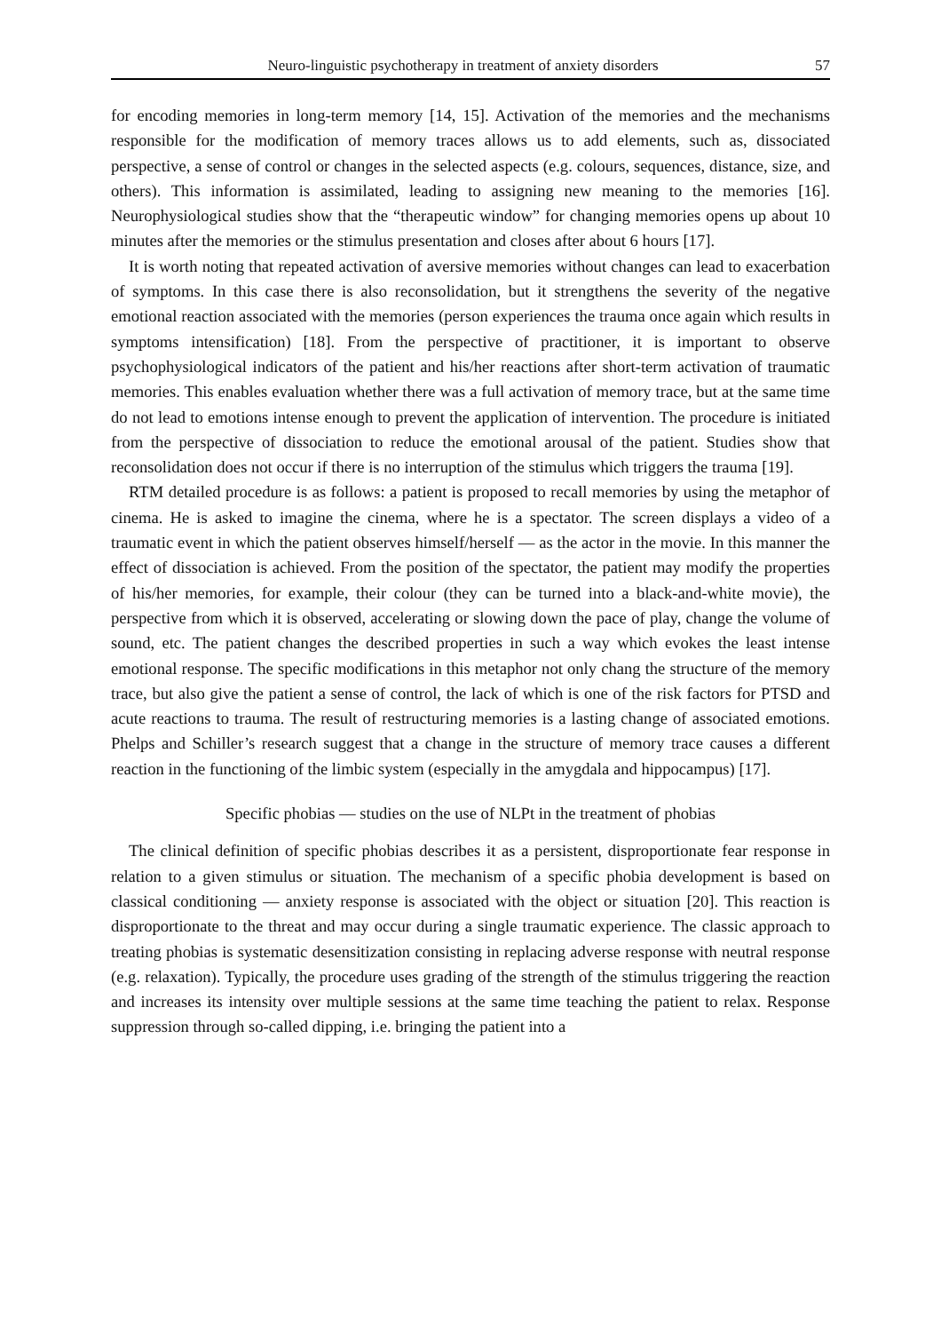Neuro-linguistic psychotherapy in treatment of anxiety disorders 57
for encoding memories in long-term memory [14, 15]. Activation of the memories and the mechanisms responsible for the modification of memory traces allows us to add elements, such as, dissociated perspective, a sense of control or changes in the selected aspects (e.g. colours, sequences, distance, size, and others). This information is assimilated, leading to assigning new meaning to the memories [16]. Neurophysiological studies show that the “therapeutic window” for changing memories opens up about 10 minutes after the memories or the stimulus presentation and closes after about 6 hours [17].
It is worth noting that repeated activation of aversive memories without changes can lead to exacerbation of symptoms. In this case there is also reconsolidation, but it strengthens the severity of the negative emotional reaction associated with the memories (person experiences the trauma once again which results in symptoms intensification) [18]. From the perspective of practitioner, it is important to observe psychophysiological indicators of the patient and his/her reactions after short-term activation of traumatic memories. This enables evaluation whether there was a full activation of memory trace, but at the same time do not lead to emotions intense enough to prevent the application of intervention. The procedure is initiated from the perspective of dissociation to reduce the emotional arousal of the patient. Studies show that reconsolidation does not occur if there is no interruption of the stimulus which triggers the trauma [19].
RTM detailed procedure is as follows: a patient is proposed to recall memories by using the metaphor of cinema. He is asked to imagine the cinema, where he is a spectator. The screen displays a video of a traumatic event in which the patient observes himself/herself — as the actor in the movie. In this manner the effect of dissociation is achieved. From the position of the spectator, the patient may modify the properties of his/her memories, for example, their colour (they can be turned into a black-and-white movie), the perspective from which it is observed, accelerating or slowing down the pace of play, change the volume of sound, etc. The patient changes the described properties in such a way which evokes the least intense emotional response. The specific modifications in this metaphor not only chang the structure of the memory trace, but also give the patient a sense of control, the lack of which is one of the risk factors for PTSD and acute reactions to trauma. The result of restructuring memories is a lasting change of associated emotions. Phelps and Schiller’s research suggest that a change in the structure of memory trace causes a different reaction in the functioning of the limbic system (especially in the amygdala and hippocampus) [17].
Specific phobias — studies on the use of NLPt in the treatment of phobias
The clinical definition of specific phobias describes it as a persistent, disproportionate fear response in relation to a given stimulus or situation. The mechanism of a specific phobia development is based on classical conditioning — anxiety response is associated with the object or situation [20]. This reaction is disproportionate to the threat and may occur during a single traumatic experience. The classic approach to treating phobias is systematic desensitization consisting in replacing adverse response with neutral response (e.g. relaxation). Typically, the procedure uses grading of the strength of the stimulus triggering the reaction and increases its intensity over multiple sessions at the same time teaching the patient to relax. Response suppression through so-called dipping, i.e. bringing the patient into a